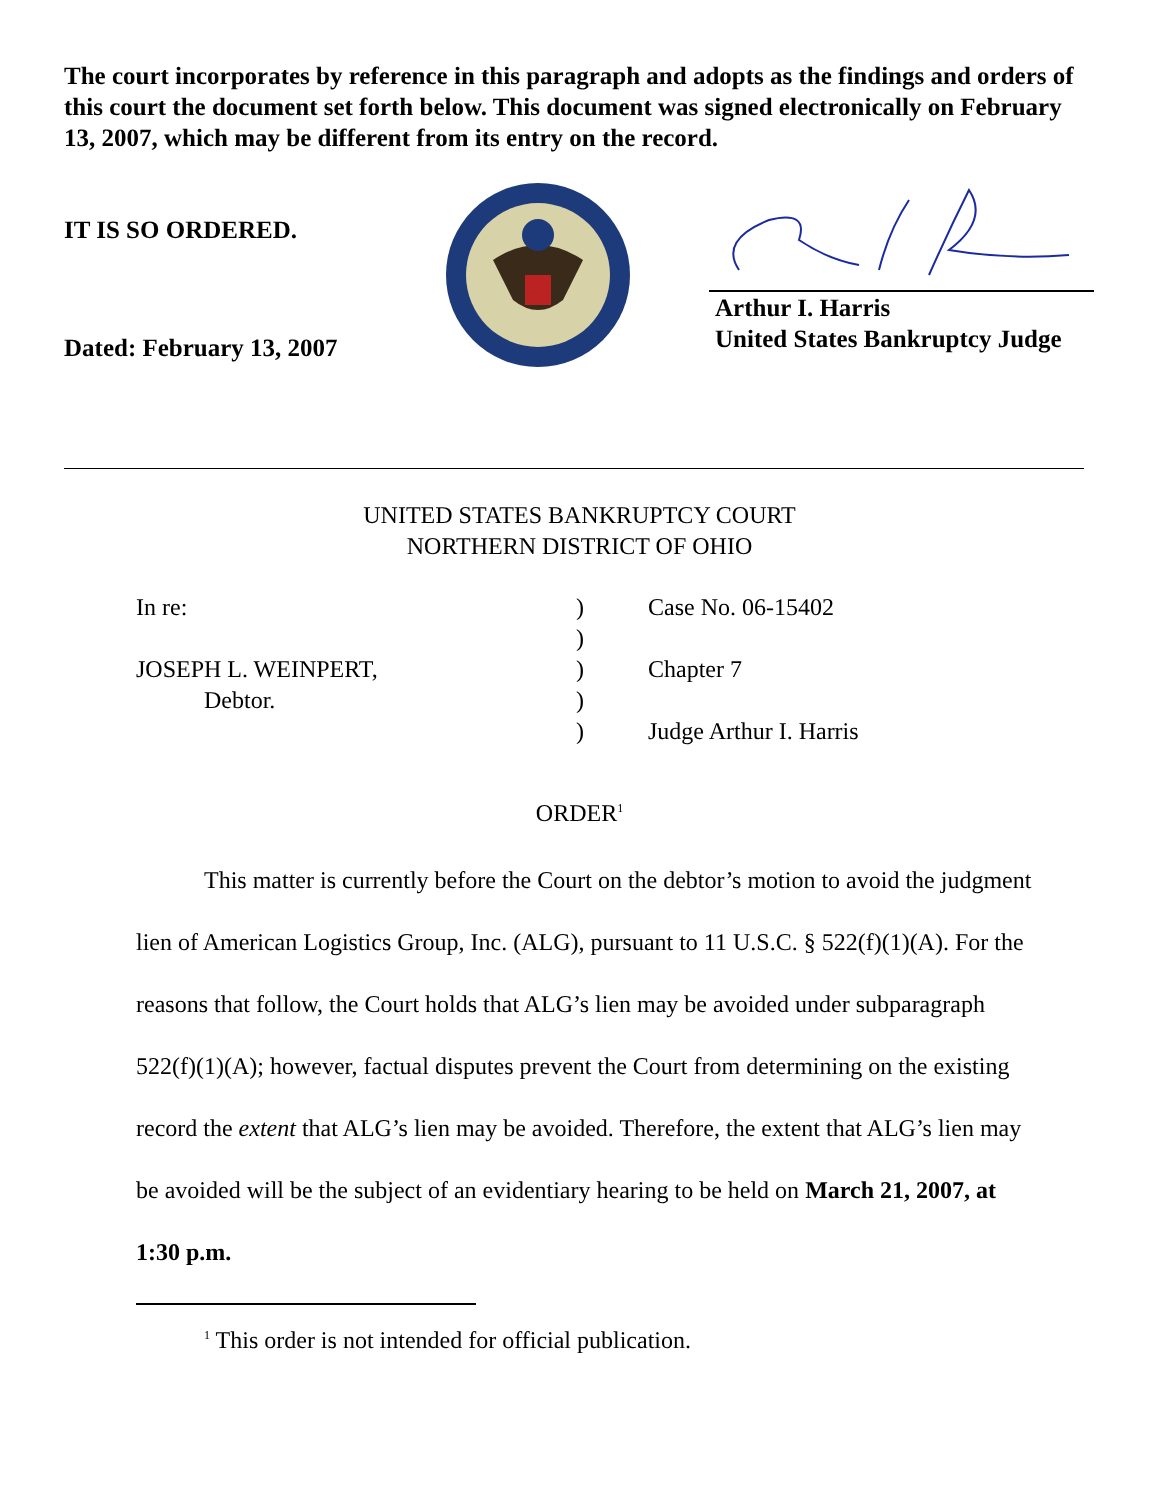The court incorporates by reference in this paragraph and adopts as the findings and orders of this court the document set forth below. This document was signed electronically on February 13, 2007, which may be different from its entry on the record.
IT IS SO ORDERED.
Dated: February 13, 2007
Arthur I. Harris
United States Bankruptcy Judge
UNITED STATES BANKRUPTCY COURT
NORTHERN DISTRICT OF OHIO
| In re: | ) | Case No. 06-15402 |
| | ) | |
| JOSEPH L. WEINPERT, | ) | Chapter 7 |
| Debtor. | ) | |
| | ) | Judge Arthur I. Harris |
ORDER<sup>1</sup>
This matter is currently before the Court on the debtor’s motion to avoid the judgment lien of American Logistics Group, Inc. (ALG), pursuant to 11 U.S.C. § 522(f)(1)(A). For the reasons that follow, the Court holds that ALG’s lien may be avoided under subparagraph 522(f)(1)(A); however, factual disputes prevent the Court from determining on the existing record the extent that ALG’s lien may be avoided. Therefore, the extent that ALG’s lien may be avoided will be the subject of an evidentiary hearing to be held on March 21, 2007, at 1:30 p.m.
<sup>1</sup> This order is not intended for official publication.